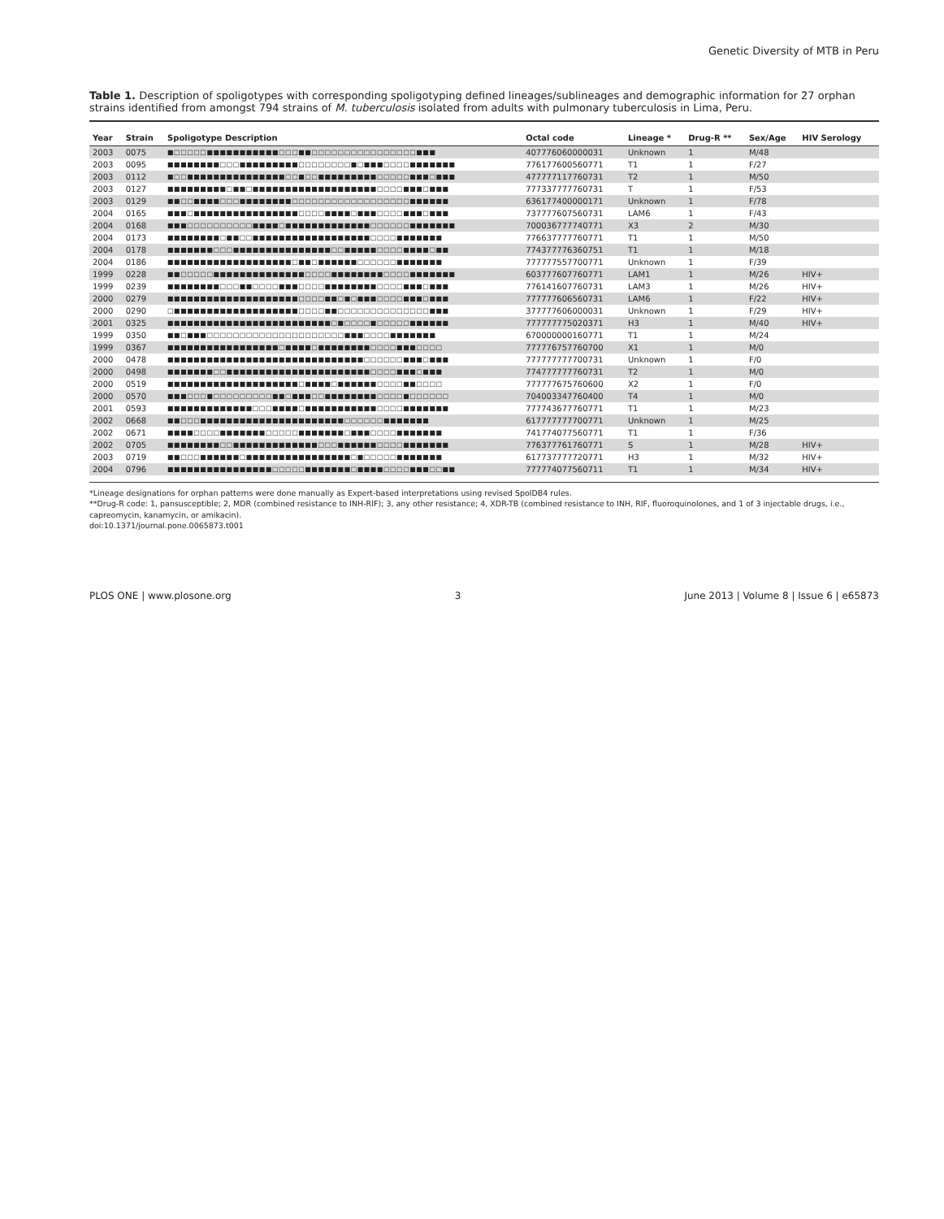Genetic Diversity of MTB in Peru
Table 1. Description of spoligotypes with corresponding spoligotyping defined lineages/sublineages and demographic information for 27 orphan strains identified from amongst 794 strains of M. tuberculosis isolated from adults with pulmonary tuberculosis in Lima, Peru.
| Year | Strain | Spoligotype Description | Octal code | Lineage * | Drug-R ** | Sex/Age | HIV Serology |
| --- | --- | --- | --- | --- | --- | --- | --- |
| 2003 | 0075 | ■□□□□□■■■■■■■■■■■□□□■■□□□□□□□□□□□□□□□□■■■ | 407776060000031 | Unknown | 1 | M/48 | |
| 2003 | 0095 | ■■■■■■■■□□□■■■■■■■■■□□□□□□□□■□■■■□□□□■■■■■■■ | 776177600560771 | T1 | 1 | F/27 | |
| 2003 | 0112 | ■□□■■■■■■■■■■■■■■■□□■□□■■■■■■■■■□□□□□■■■□■■■ | 477777117760731 | T2 | 1 | M/50 | |
| 2003 | 0127 | ■■■■■■■■■□■■□■■■■■■■■■■■■■■■■■■■□□□□■■■□■■■ | 777337777760731 | T | 1 | F/53 | |
| 2003 | 0129 | ■■□□■■■■□□□■■■■■■■■□□□□□□□□□□□□□□□□□□■■■■■■ | 636177400000171 | Unknown | 1 | F/78 | |
| 2004 | 0165 | ■■■□■■■■■■■■■■■■■■■■□□□□■■■■□■■■□□□□■■■□■■■ | 737777607560731 | LAM6 | 1 | F/43 | |
| 2004 | 0168 | ■■■□□□□□□□□□□■■■■□■■■■■■■■■■■■■□□□□□□■■■■■■■ | 700036777740771 | X3 | 2 | M/30 | |
| 2004 | 0173 | ■■■■■■■■□■■□□■■■■■■■■■■■■■■■■■■□□□□■■■■■■■ | 776637777760771 | T1 | 1 | M/50 | |
| 2004 | 0178 | ■■■■■■■□□□■■■■■■■■■■■■■■■□□■■■■■□□□□■■■■□■■ | 774377776360751 | T1 | 1 | M/18 | |
| 2004 | 0186 | ■■■■■■■■■■■■■■■■■■■□■■□■■■■■■□□□□□□■■■■■■■ | 777777557700771 | Unknown | 1 | F/39 | |
| 1999 | 0228 | ■■□□□□□■■■■■■■■■■■■■■□□□□■■■■■■■■□□□□■■■■■■■ | 603777607760771 | LAM1 | 1 | M/26 | HIV+ |
| 1999 | 0239 | ■■■■■■■■□□□■■□□□□■■■□□□□■■■■■■■■□□□□■■■□■■■ | 776141607760731 | LAM3 | 1 | M/26 | HIV+ |
| 2000 | 0279 | ■■■■■■■■■■■■■■■■■■■■□□□□■■□■□■■■□□□□■■■□■■■ | 777777606560731 | LAM6 | 1 | F/22 | HIV+ |
| 2000 | 0290 | □■■■■■■■■■■■■■■■■■■■□□□□■■□□□□□□□□□□□□□□■■■ | 377777606000031 | Unknown | 1 | F/29 | HIV+ |
| 2001 | 0325 | ■■■■■■■■■■■■■■■■■■■■■■■■■□■□□□□■□□□□□■■■■■■ | 777777775020371 | H3 | 1 | M/40 | HIV+ |
| 1999 | 0350 | ■■□■■■□□□□□□□□□□□□□□□□□□□□□■■■□□□□■■■■■■■ | 670000000160771 | T1 | 1 | M/24 | |
| 1999 | 0367 | ■■■■■■■■■■■■■■■■■□■■■■□■■■■■■■■□□□□■■■□□□□ | 777776757760700 | X1 | 1 | M/0 | |
| 2000 | 0478 | ■■■■■■■■■■■■■■■■■■■■■■■■■■■■■■□□□□□□■■■□■■■ | 777777777700731 | Unknown | 1 | F/0 | |
| 2000 | 0498 | ■■■■■■■□□■■■■■■■■■■■■■■■■■■■■■■□□□□■■■□■■■ | 774777777760731 | T2 | 1 | M/0 | |
| 2000 | 0519 | ■■■■■■■■■■■■■■■■■■■■□■■■■□■■■■■■□□□□■■□□□□ | 777777675760600 | X2 | 1 | F/0 | |
| 2000 | 0570 | ■■■□□□■□□□□□□□□□■■□■■■□□■■■■■■■■□□□□■□□□□□□ | 704003347760400 | T4 | 1 | M/0 | |
| 2001 | 0593 | ■■■■■■■■■■■■■□□□■■■■□■■■■■■■■■■■□□□□■■■■■■■ | 777743677760771 | T1 | 1 | M/23 | |
| 2002 | 0668 | ■■□□□■■■■■■■■■■■■■■■■■■■■■■□□□□□□■■■■■■■ | 617777777700771 | Unknown | 1 | M/25 | |
| 2002 | 0671 | ■■■■□□□□■■■■■■■□□□□□■■■■■■■□■■■□□□□■■■■■■■ | 741774077560771 | T1 | 1 | F/36 | |
| 2002 | 0705 | ■■■■■■■■□□■■■■■■■■■■■■■□□□■■■■■■□□□□■■■■■■■ | 776377761760771 | S | 1 | M/28 | HIV+ |
| 2003 | 0719 | ■■□□□■■■■■■□■■■■■■■■■■■■■■■■□■□□□□□■■■■■■■ | 617737777720771 | H3 | 1 | M/32 | HIV+ |
| 2004 | 0796 | ■■■■■■■■■■■■■■■■□□□□□■■■■■■■□■■■■□□□□■■■□□■■ | 777774077560711 | T1 | 1 | M/34 | HIV+ |
*Lineage designations for orphan patterns were done manually as Expert-based interpretations using revised SpolDB4 rules.
**Drug-R code: 1, pansusceptible; 2, MDR (combined resistance to INH-RIF); 3, any other resistance; 4, XDR-TB (combined resistance to INH, RIF, fluoroquinolones, and 1 of 3 injectable drugs, i.e., capreomycin, kanamycin, or amikacin).
doi:10.1371/journal.pone.0065873.t001
PLOS ONE | www.plosone.org 3 June 2013 | Volume 8 | Issue 6 | e65873